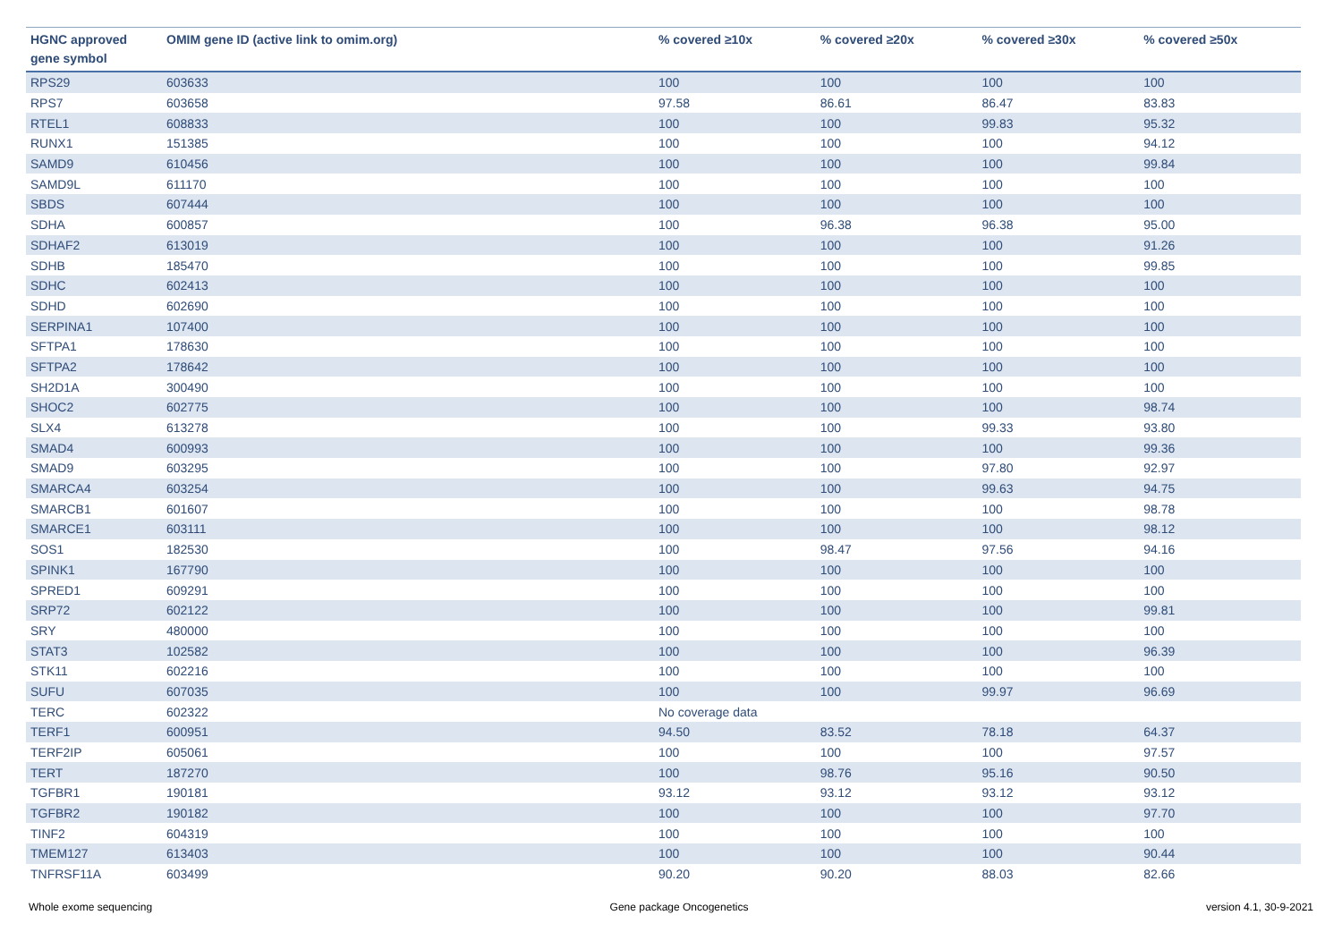| HGNC approved gene symbol | OMIM gene ID (active link to omim.org) | % covered ≥10x | % covered ≥20x | % covered ≥30x | % covered ≥50x |
| --- | --- | --- | --- | --- | --- |
| RPS29 | 603633 | 100 | 100 | 100 | 100 |
| RPS7 | 603658 | 97.58 | 86.61 | 86.47 | 83.83 |
| RTEL1 | 608833 | 100 | 100 | 99.83 | 95.32 |
| RUNX1 | 151385 | 100 | 100 | 100 | 94.12 |
| SAMD9 | 610456 | 100 | 100 | 100 | 99.84 |
| SAMD9L | 611170 | 100 | 100 | 100 | 100 |
| SBDS | 607444 | 100 | 100 | 100 | 100 |
| SDHA | 600857 | 100 | 96.38 | 96.38 | 95.00 |
| SDHAF2 | 613019 | 100 | 100 | 100 | 91.26 |
| SDHB | 185470 | 100 | 100 | 100 | 99.85 |
| SDHC | 602413 | 100 | 100 | 100 | 100 |
| SDHD | 602690 | 100 | 100 | 100 | 100 |
| SERPINA1 | 107400 | 100 | 100 | 100 | 100 |
| SFTPA1 | 178630 | 100 | 100 | 100 | 100 |
| SFTPA2 | 178642 | 100 | 100 | 100 | 100 |
| SH2D1A | 300490 | 100 | 100 | 100 | 100 |
| SHOC2 | 602775 | 100 | 100 | 100 | 98.74 |
| SLX4 | 613278 | 100 | 100 | 99.33 | 93.80 |
| SMAD4 | 600993 | 100 | 100 | 100 | 99.36 |
| SMAD9 | 603295 | 100 | 100 | 97.80 | 92.97 |
| SMARCA4 | 603254 | 100 | 100 | 99.63 | 94.75 |
| SMARCB1 | 601607 | 100 | 100 | 100 | 98.78 |
| SMARCE1 | 603111 | 100 | 100 | 100 | 98.12 |
| SOS1 | 182530 | 100 | 98.47 | 97.56 | 94.16 |
| SPINK1 | 167790 | 100 | 100 | 100 | 100 |
| SPRED1 | 609291 | 100 | 100 | 100 | 100 |
| SRP72 | 602122 | 100 | 100 | 100 | 99.81 |
| SRY | 480000 | 100 | 100 | 100 | 100 |
| STAT3 | 102582 | 100 | 100 | 100 | 96.39 |
| STK11 | 602216 | 100 | 100 | 100 | 100 |
| SUFU | 607035 | 100 | 100 | 99.97 | 96.69 |
| TERC | 602322 | No coverage data | | | |
| TERF1 | 600951 | 94.50 | 83.52 | 78.18 | 64.37 |
| TERF2IP | 605061 | 100 | 100 | 100 | 97.57 |
| TERT | 187270 | 100 | 98.76 | 95.16 | 90.50 |
| TGFBR1 | 190181 | 93.12 | 93.12 | 93.12 | 93.12 |
| TGFBR2 | 190182 | 100 | 100 | 100 | 97.70 |
| TINF2 | 604319 | 100 | 100 | 100 | 100 |
| TMEM127 | 613403 | 100 | 100 | 100 | 90.44 |
| TNFRSF11A | 603499 | 90.20 | 90.20 | 88.03 | 82.66 |
Whole exome sequencing Gene package Oncogenetics version 4.1, 30-9-2021